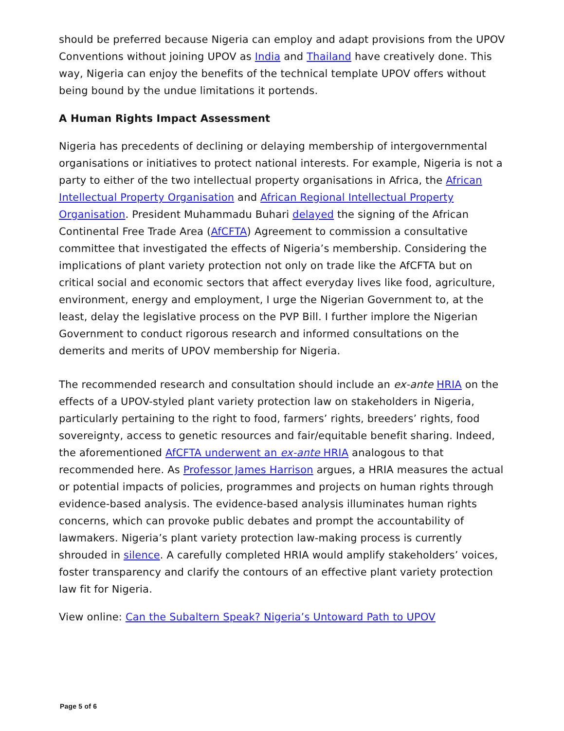should be preferred because Nigeria can employ and adapt provisions from the UPOV Conventions without joining UPOV as India and Thailand have creatively done. This way, Nigeria can enjoy the benefits of the technical template UPOV offers without being bound by the undue limitations it portends.
A Human Rights Impact Assessment
Nigeria has precedents of declining or delaying membership of intergovernmental organisations or initiatives to protect national interests. For example, Nigeria is not a party to either of the two intellectual property organisations in Africa, the African Intellectual Property Organisation and African Regional Intellectual Property Organisation. President Muhammadu Buhari delayed the signing of the African Continental Free Trade Area (AfCFTA) Agreement to commission a consultative committee that investigated the effects of Nigeria’s membership. Considering the implications of plant variety protection not only on trade like the AfCFTA but on critical social and economic sectors that affect everyday lives like food, agriculture, environment, energy and employment, I urge the Nigerian Government to, at the least, delay the legislative process on the PVP Bill. I further implore the Nigerian Government to conduct rigorous research and informed consultations on the demerits and merits of UPOV membership for Nigeria.
The recommended research and consultation should include an ex-ante HRIA on the effects of a UPOV-styled plant variety protection law on stakeholders in Nigeria, particularly pertaining to the right to food, farmers’ rights, breeders’ rights, food sovereignty, access to genetic resources and fair/equitable benefit sharing. Indeed, the aforementioned AfCFTA underwent an ex-ante HRIA analogous to that recommended here. As Professor James Harrison argues, a HRIA measures the actual or potential impacts of policies, programmes and projects on human rights through evidence-based analysis. The evidence-based analysis illuminates human rights concerns, which can provoke public debates and prompt the accountability of lawmakers. Nigeria’s plant variety protection law-making process is currently shrouded in silence. A carefully completed HRIA would amplify stakeholders’ voices, foster transparency and clarify the contours of an effective plant variety protection law fit for Nigeria.
View online: Can the Subaltern Speak? Nigeria’s Untoward Path to UPOV
Page 5 of 6